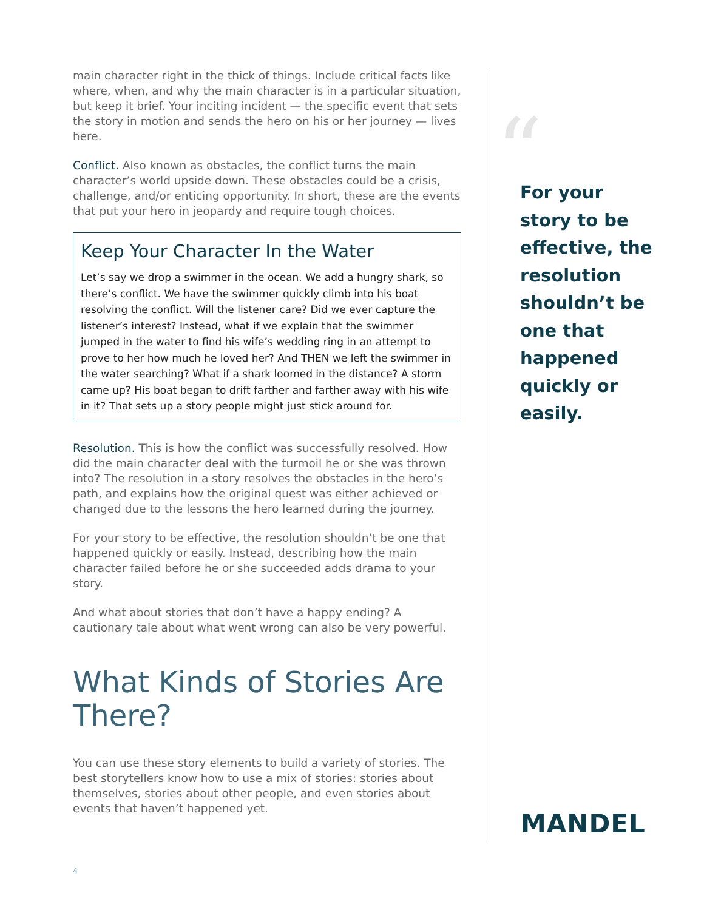main character right in the thick of things. Include critical facts like where, when, and why the main character is in a particular situation, but keep it brief. Your inciting incident — the specific event that sets the story in motion and sends the hero on his or her journey — lives here.
Conflict. Also known as obstacles, the conflict turns the main character’s world upside down. These obstacles could be a crisis, challenge, and/or enticing opportunity. In short, these are the events that put your hero in jeopardy and require tough choices.
Keep Your Character In the Water
Let’s say we drop a swimmer in the ocean. We add a hungry shark, so there’s conflict. We have the swimmer quickly climb into his boat resolving the conflict. Will the listener care? Did we ever capture the listener’s interest? Instead, what if we explain that the swimmer jumped in the water to find his wife’s wedding ring in an attempt to prove to her how much he loved her? And THEN we left the swimmer in the water searching? What if a shark loomed in the distance? A storm came up? His boat began to drift farther and farther away with his wife in it? That sets up a story people might just stick around for.
Resolution. This is how the conflict was successfully resolved. How did the main character deal with the turmoil he or she was thrown into? The resolution in a story resolves the obstacles in the hero’s path, and explains how the original quest was either achieved or changed due to the lessons the hero learned during the journey.
For your story to be effective, the resolution shouldn’t be one that happened quickly or easily. Instead, describing how the main character failed before he or she succeeded adds drama to your story.
And what about stories that don’t have a happy ending? A cautionary tale about what went wrong can also be very powerful.
What Kinds of Stories Are There?
You can use these story elements to build a variety of stories. The best storytellers know how to use a mix of stories: stories about themselves, stories about other people, and even stories about events that haven’t happened yet.
“
For your story to be effective, the resolution shouldn’t be one that happened quickly or easily.
MANDEL
4